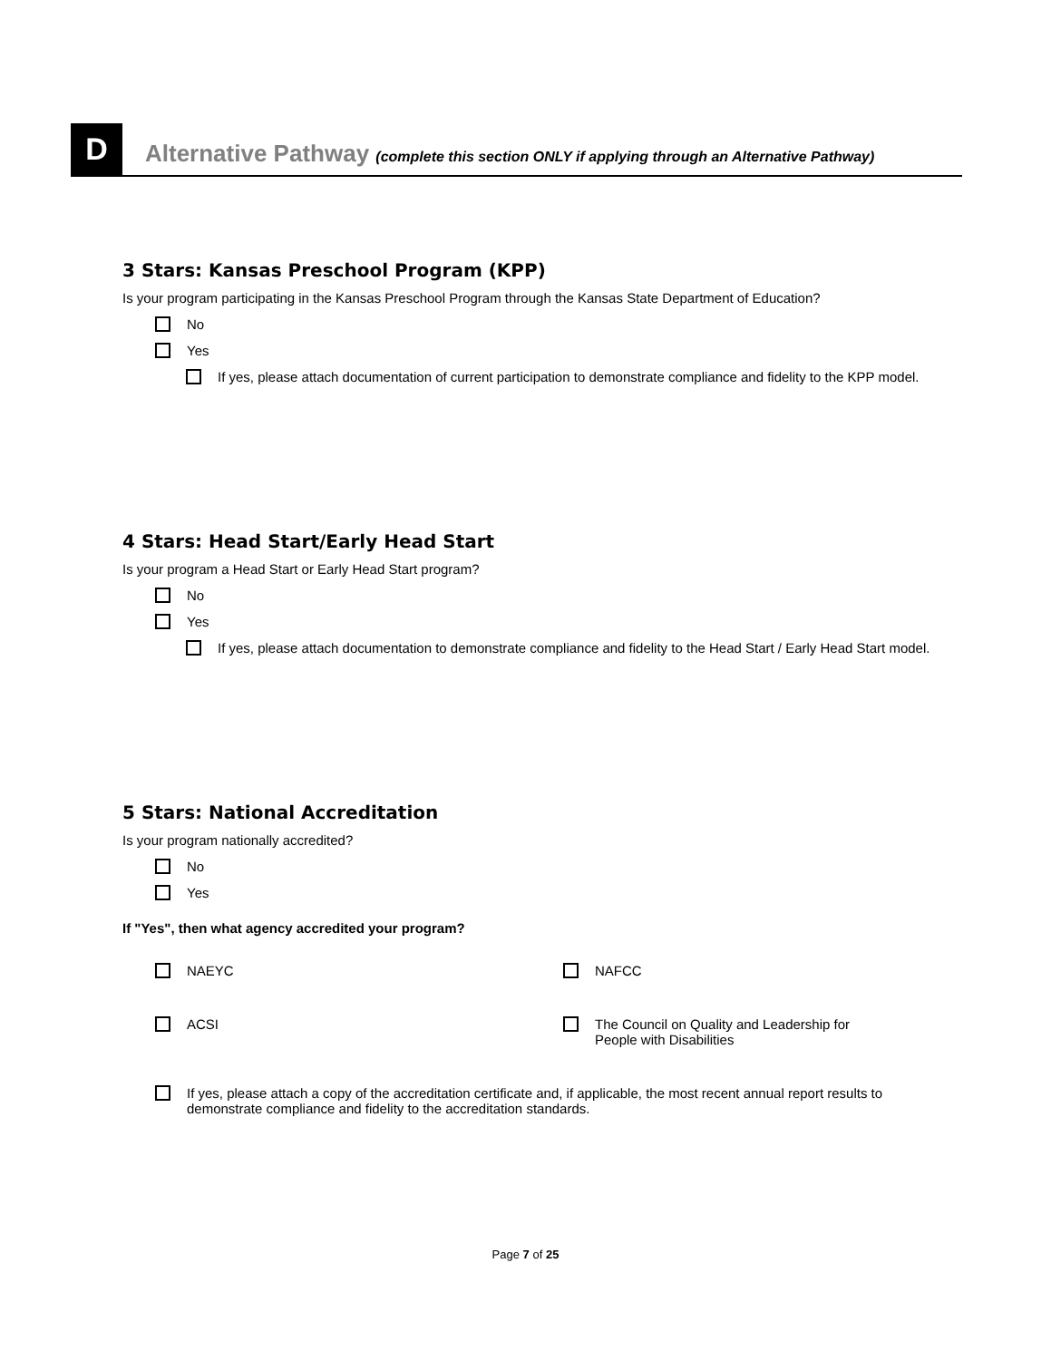D
Alternative Pathway (complete this section ONLY if applying through an Alternative Pathway)
3 Stars: Kansas Preschool Program (KPP)
Is your program participating in the Kansas Preschool Program through the Kansas State Department of Education?
No
Yes
If yes, please attach documentation of current participation to demonstrate compliance and fidelity to the KPP model.
4 Stars: Head Start/Early Head Start
Is your program a Head Start or Early Head Start program?
No
Yes
If yes, please attach documentation to demonstrate compliance and fidelity to the Head Start / Early Head Start model.
5 Stars: National Accreditation
Is your program nationally accredited?
No
Yes
If "Yes", then what agency accredited your program?
NAEYC
NAFCC
ACSI
The Council on Quality and Leadership for People with Disabilities
If yes, please attach a copy of the accreditation certificate and, if applicable, the most recent annual report results to demonstrate compliance and fidelity to the accreditation standards.
Page 7 of 25